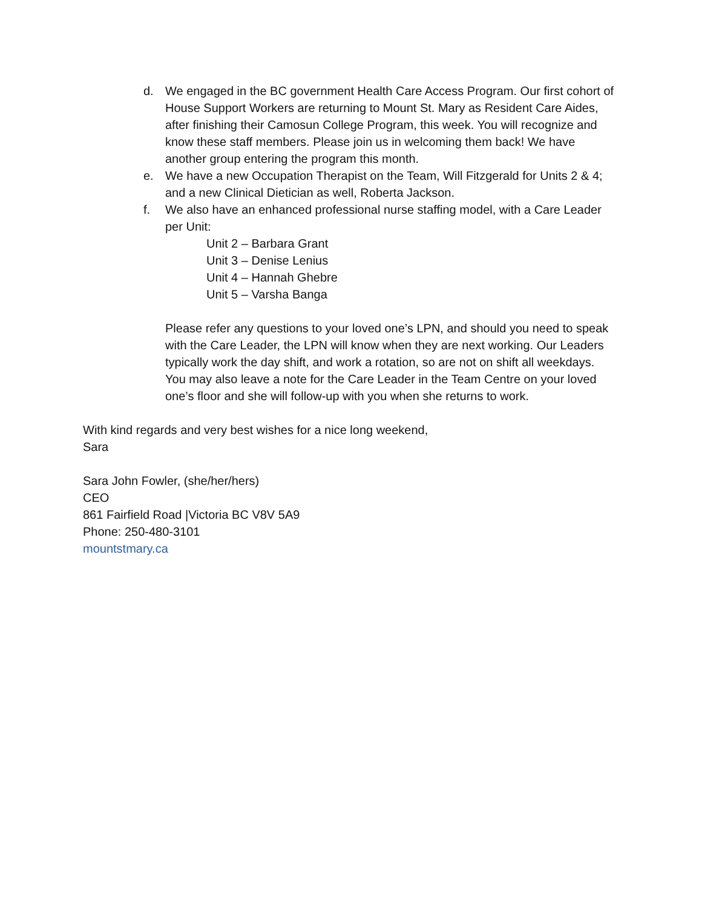d. We engaged in the BC government Health Care Access Program. Our first cohort of House Support Workers are returning to Mount St. Mary as Resident Care Aides, after finishing their Camosun College Program, this week. You will recognize and know these staff members. Please join us in welcoming them back! We have another group entering the program this month.
e. We have a new Occupation Therapist on the Team, Will Fitzgerald for Units 2 & 4; and a new Clinical Dietician as well, Roberta Jackson.
f. We also have an enhanced professional nurse staffing model, with a Care Leader per Unit:
Unit 2 – Barbara Grant
Unit 3 – Denise Lenius
Unit 4 – Hannah Ghebre
Unit 5 – Varsha Banga
Please refer any questions to your loved one’s LPN, and should you need to speak with the Care Leader, the LPN will know when they are next working. Our Leaders typically work the day shift, and work a rotation, so are not on shift all weekdays. You may also leave a note for the Care Leader in the Team Centre on your loved one’s floor and she will follow-up with you when she returns to work.
With kind regards and very best wishes for a nice long weekend,
Sara
Sara John Fowler, (she/her/hers)
CEO
861 Fairfield Road |Victoria BC V8V 5A9
Phone: 250-480-3101
mountstmary.ca